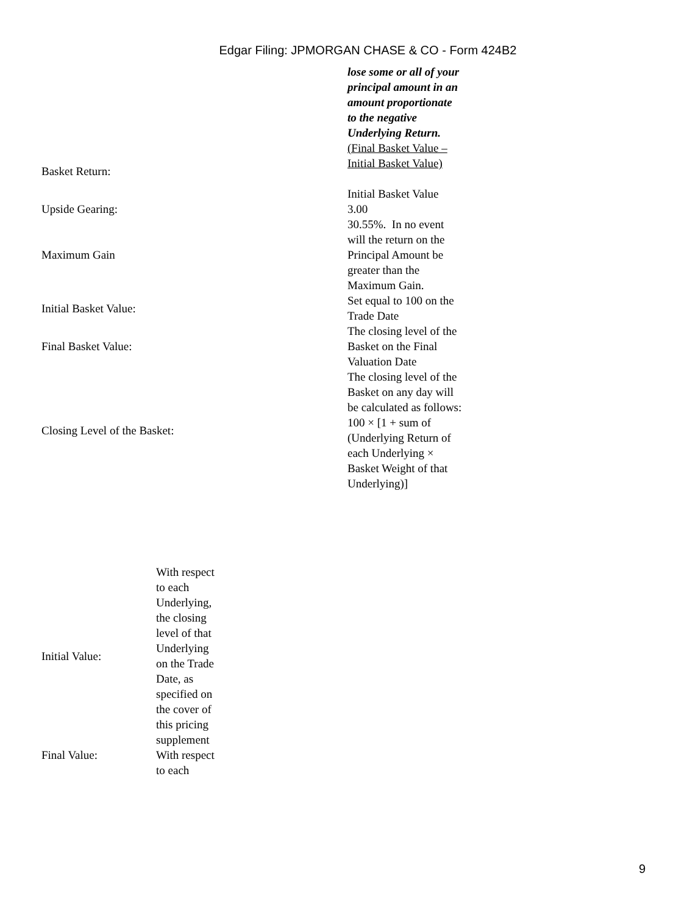Edgar Filing: JPMORGAN CHASE & CO - Form 424B2
| | lose some or all of your principal amount in an amount proportionate to the negative Underlying Return. |
| Basket Return: | (Final Basket Value – Initial Basket Value) Initial Basket Value |
| Upside Gearing: | 3.00 |
| Maximum Gain | 30.55%. In no event will the return on the Principal Amount be greater than the Maximum Gain. |
| Initial Basket Value: | Set equal to 100 on the Trade Date |
| Final Basket Value: | The closing level of the Basket on the Final Valuation Date |
| Closing Level of the Basket: | The closing level of the Basket on any day will be calculated as follows: 100 × [1 + sum of (Underlying Return of each Underlying × Basket Weight of that Underlying)] |
| Initial Value: | With respect to each Underlying, the closing level of that Underlying on the Trade Date, as specified on the cover of this pricing supplement |
| Final Value: | With respect to each |
9